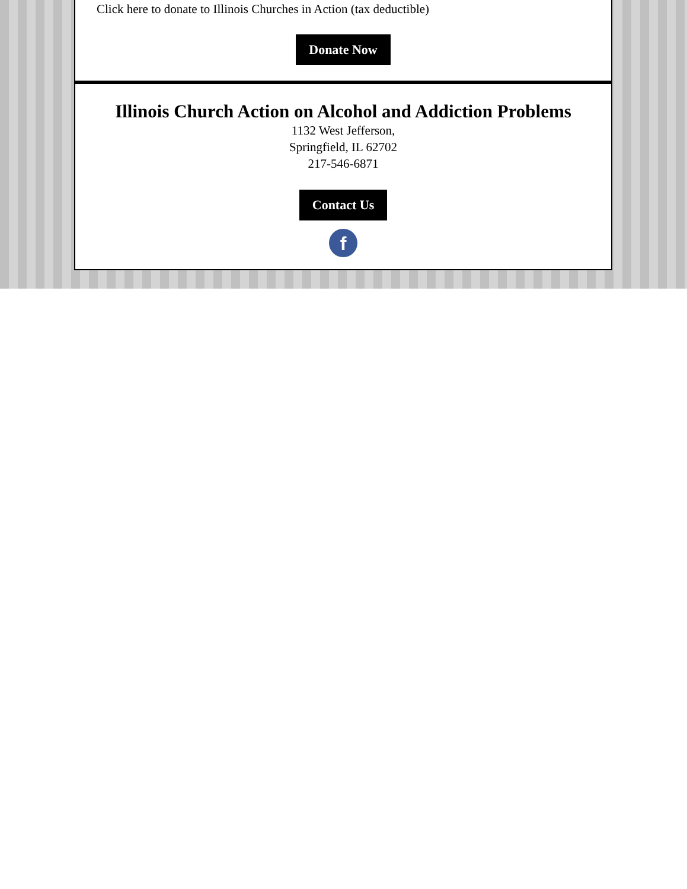Click here to donate to Illinois Churches in Action (tax deductible)
Donate Now
Illinois Church Action on Alcohol and Addiction Problems
1132 West Jefferson,
Springfield, IL 62702
217-546-6871
Contact Us
f